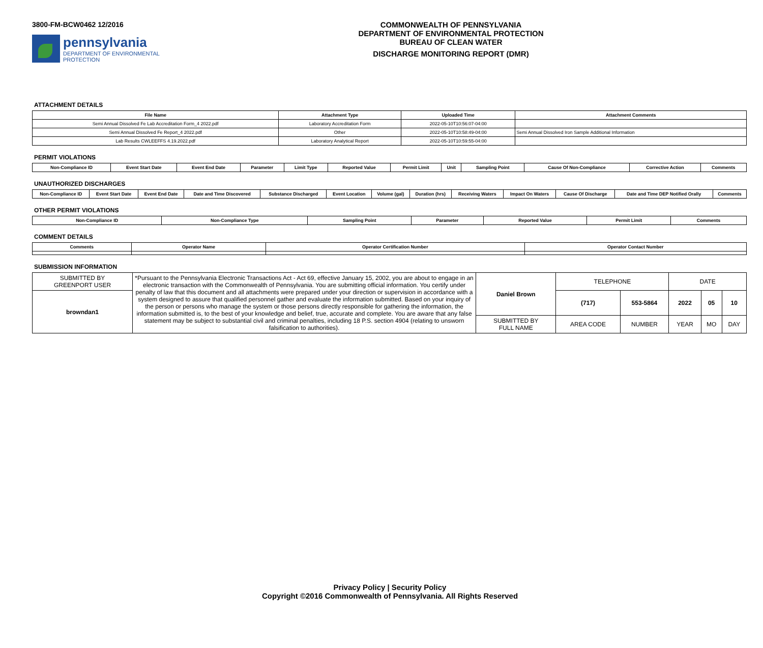3800-FM-BCW0462 12/2016
pennsylvania
DEPARTMENT OF ENVIRONMENTAL
PROTECTION
COMMONWEALTH OF PENNSYLVANIA
DEPARTMENT OF ENVIRONMENTAL PROTECTION
BUREAU OF CLEAN WATER
DISCHARGE MONITORING REPORT (DMR)
ATTACHMENT DETAILS
| File Name | Attachment Type | Uploaded Time | Attachment Comments |
| --- | --- | --- | --- |
| Semi Annual Dissolved Fe Lab Accreditation Form_4 2022.pdf | Laboratory Accreditation Form | 2022-05-10T10:56:07-04:00 | |
| Semi Annual Dissolved Fe Report_4 2022.pdf | Other | 2022-05-10T10:58:49-04:00 | Semi Annual Dissolved Iron Sample Additional Information |
| Lab Results CWLEEFFS 4.19.2022.pdf | Laboratory Analytical Report | 2022-05-10T10:59:55-04:00 | |
PERMIT VIOLATIONS
| Non-Compliance ID | Event Start Date | Event End Date | Parameter | Limit Type | Reported Value | Permit Limit | Unit | Sampling Point | Cause Of Non-Compliance | Corrective Action | Comments |
| --- | --- | --- | --- | --- | --- | --- | --- | --- | --- | --- | --- |
UNAUTHORIZED DISCHARGES
| Non-Compliance ID | Event Start Date | Event End Date | Date and Time Discovered | Substance Discharged | Event Location | Volume (gal) | Duration (hrs) | Receiving Waters | Impact On Waters | Cause Of Discharge | Date and Time DEP Notified Orally | Comments |
| --- | --- | --- | --- | --- | --- | --- | --- | --- | --- | --- | --- | --- |
OTHER PERMIT VIOLATIONS
| Non-Compliance ID | Non-Compliance Type | Sampling Point | Parameter | Reported Value | Permit Limit | Comments |
| --- | --- | --- | --- | --- | --- | --- |
COMMENT DETAILS
| Comments | Operator Name | Operator Certification Number | Operator Contact Number |
| --- | --- | --- | --- |
SUBMISSION INFORMATION
| SUBMITTED BY GREENPORT USER | *Pursuant to the Pennsylvania Electronic Transactions Act - Act 69, effective January 15, 2002, you are about to engage in an electronic transaction with the Commonwealth of Pennsylvania. You are submitting official information. You certify under penalty of law that this document and all attachments were prepared under your direction or supervision in accordance with a system designed to assure that qualified personnel gather and evaluate the information submitted. Based on your inquiry of the person or persons who manage the system or those persons directly responsible for gathering the information, the information submitted is, to the best of your knowledge and belief, true, accurate and complete. You are aware that any false statement may be subject to substantial civil and criminal penalties, including 18 P.S. section 4904 (relating to unsworn falsification to authorities). | Daniel Brown | TELEPHONE | | DATE | | |
| browndan1 | | | (717) | 553-5864 | 2022 | 05 | 10 |
| | | SUBMITTED BY FULL NAME | AREA CODE | NUMBER | YEAR | MO | DAY |
Privacy Policy | Security Policy
Copyright ©2016 Commonwealth of Pennsylvania. All Rights Reserved